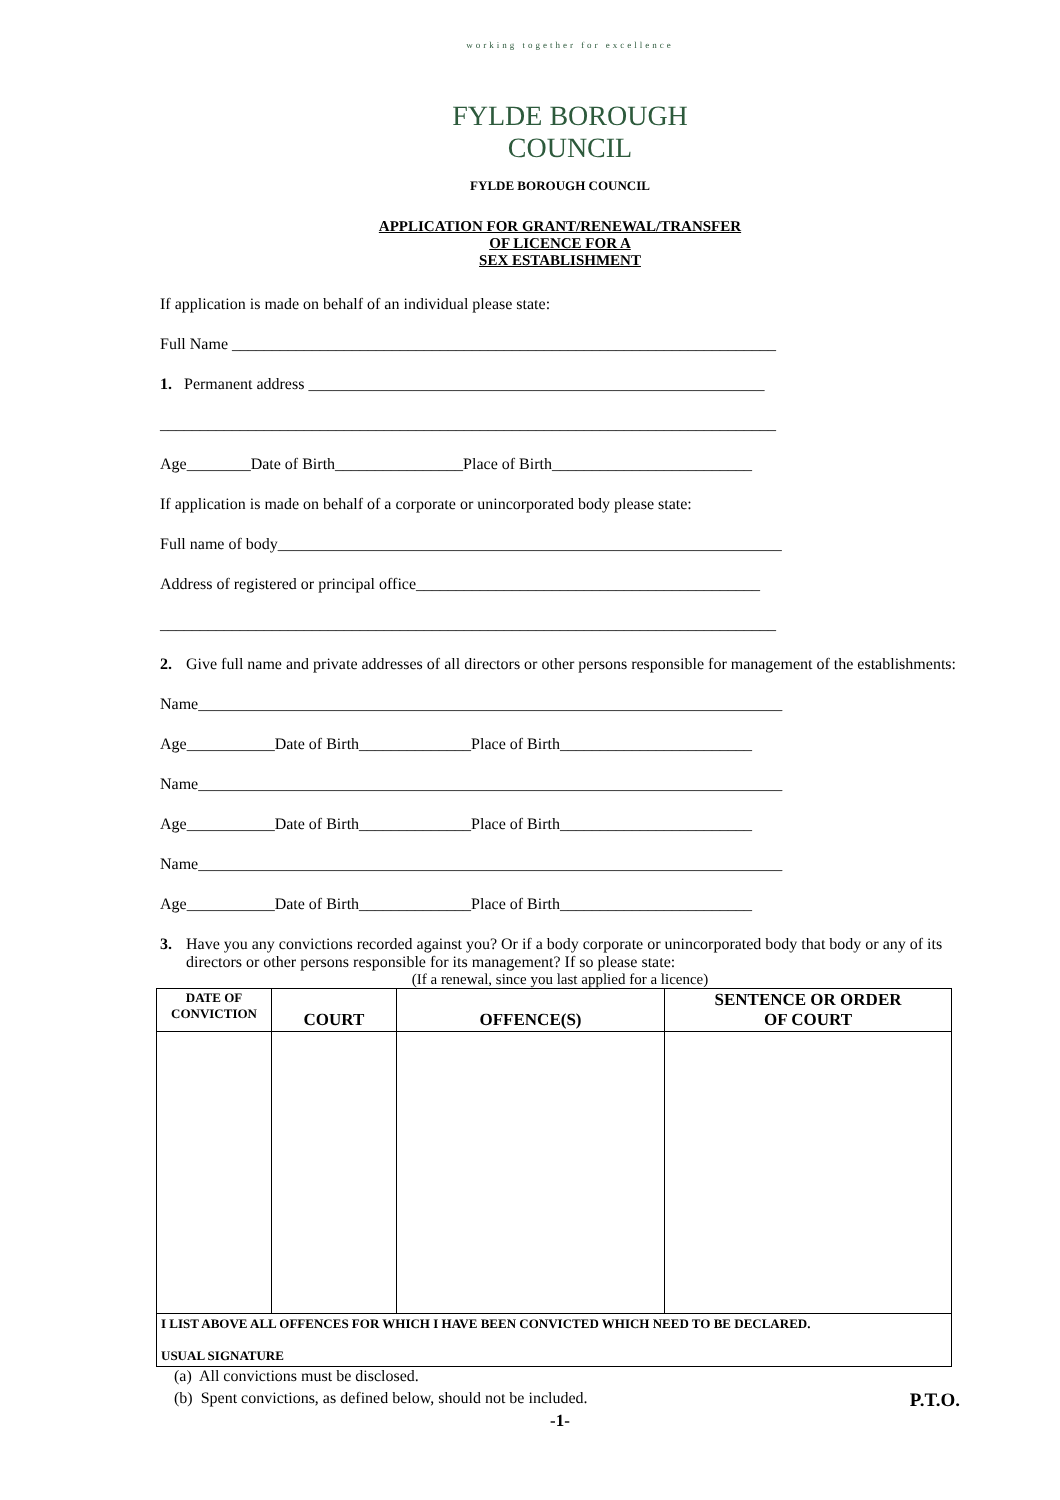working together for excellence
FYLDE BOROUGH COUNCIL
FYLDE BOROUGH COUNCIL
APPLICATION FOR GRANT/RENEWAL/TRANSFER
OF LICENCE FOR A
SEX ESTABLISHMENT
If application is made on behalf of an individual please state:
Full Name ____________________________________________________________________
1. Permanent address _________________________________________________________
_____________________________________________________________________________
Age________Date of Birth________________Place of Birth_________________________
If application is made on behalf of a corporate or unincorporated body please state:
Full name of body_______________________________________________________________
Address of registered or principal office___________________________________________
_____________________________________________________________________________
2. Give full name and private addresses of all directors or other persons responsible for management of the establishments:
Name_________________________________________________________________________
Age___________Date of Birth______________Place of Birth________________________
Name_________________________________________________________________________
Age___________Date of Birth______________Place of Birth________________________
Name_________________________________________________________________________
Age___________Date of Birth______________Place of Birth________________________
3. Have you any convictions recorded against you? Or if a body corporate or unincorporated body that body or any of its directors or other persons responsible for its management? If so please state:
(If a renewal, since you last applied for a licence)
| DATE OF CONVICTION | COURT | OFFENCE(S) | SENTENCE OR ORDER OF COURT |
| --- | --- | --- | --- |
| I LIST ABOVE ALL OFFENCES FOR WHICH I HAVE BEEN CONVICTED WHICH NEED TO BE DECLARED. USUAL SIGNATURE | | | |
(a) All convictions must be disclosed.
(b) Spent convictions, as defined below, should not be included. P.T.O.
-1-